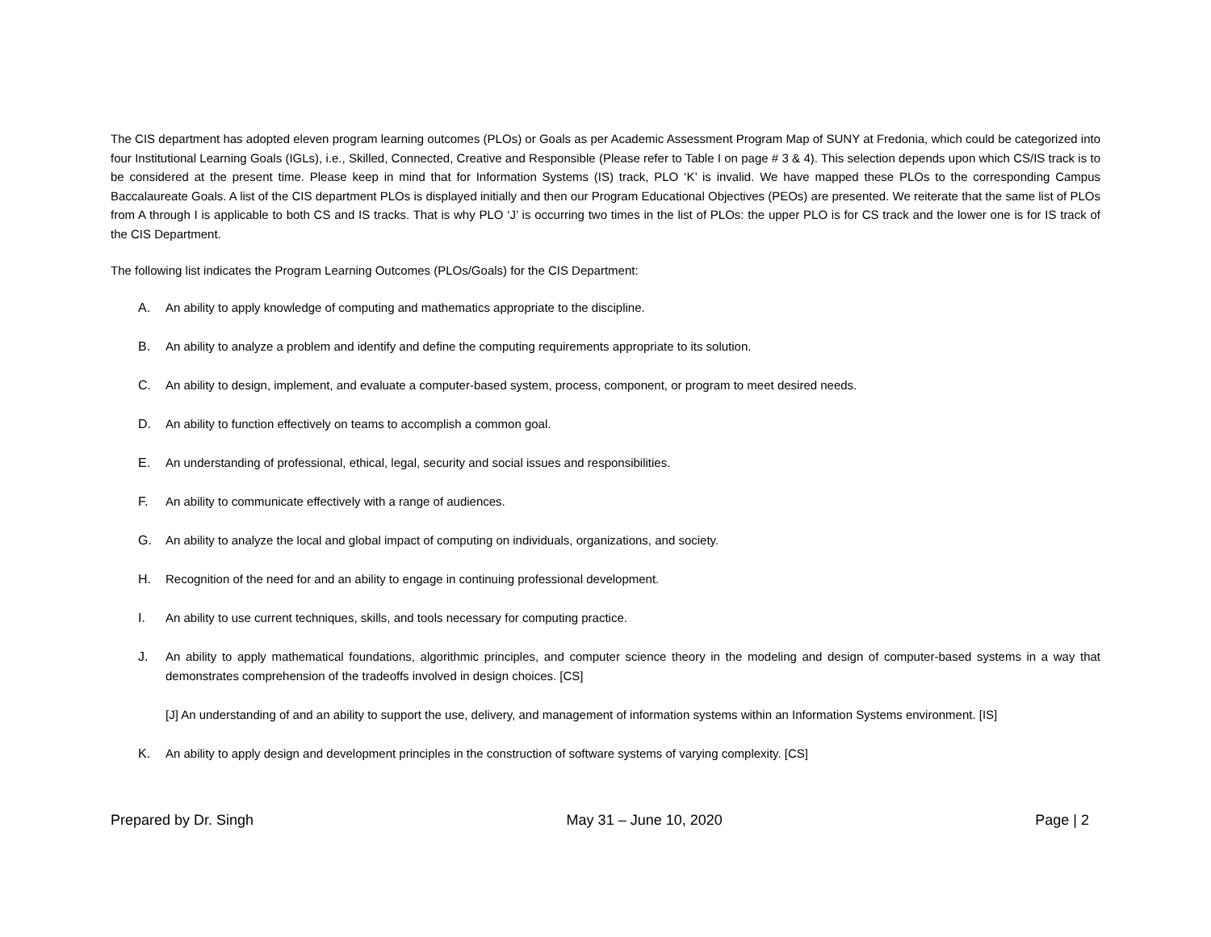The CIS department has adopted eleven program learning outcomes (PLOs) or Goals as per Academic Assessment Program Map of SUNY at Fredonia, which could be categorized into four Institutional Learning Goals (IGLs), i.e., Skilled, Connected, Creative and Responsible (Please refer to Table I on page # 3 & 4). This selection depends upon which CS/IS track is to be considered at the present time. Please keep in mind that for Information Systems (IS) track, PLO ‘K’ is invalid. We have mapped these PLOs to the corresponding Campus Baccalaureate Goals. A list of the CIS department PLOs is displayed initially and then our Program Educational Objectives (PEOs) are presented. We reiterate that the same list of PLOs from A through I is applicable to both CS and IS tracks. That is why PLO ‘J’ is occurring two times in the list of PLOs: the upper PLO is for CS track and the lower one is for IS track of the CIS Department.
The following list indicates the Program Learning Outcomes (PLOs/Goals) for the CIS Department:
A. An ability to apply knowledge of computing and mathematics appropriate to the discipline.
B. An ability to analyze a problem and identify and define the computing requirements appropriate to its solution.
C. An ability to design, implement, and evaluate a computer-based system, process, component, or program to meet desired needs.
D. An ability to function effectively on teams to accomplish a common goal.
E. An understanding of professional, ethical, legal, security and social issues and responsibilities.
F. An ability to communicate effectively with a range of audiences.
G. An ability to analyze the local and global impact of computing on individuals, organizations, and society.
H. Recognition of the need for and an ability to engage in continuing professional development.
I. An ability to use current techniques, skills, and tools necessary for computing practice.
J. An ability to apply mathematical foundations, algorithmic principles, and computer science theory in the modeling and design of computer-based systems in a way that demonstrates comprehension of the tradeoffs involved in design choices. [CS]
[J] An understanding of and an ability to support the use, delivery, and management of information systems within an Information Systems environment. [IS]
K. An ability to apply design and development principles in the construction of software systems of varying complexity. [CS]
Prepared by Dr. Singh May 31 – June 10, 2020 Page | 2